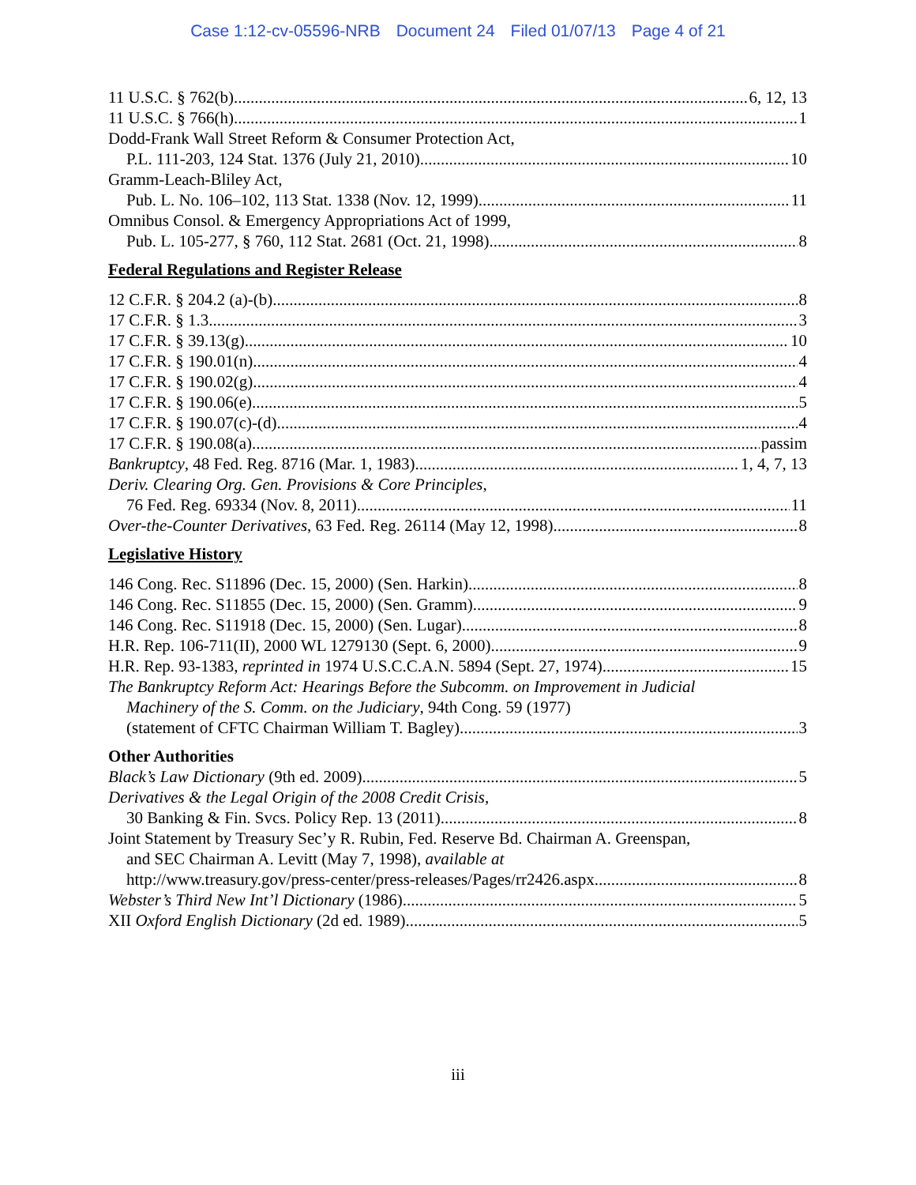Case 1:12-cv-05596-NRB Document 24 Filed 01/07/13 Page 4 of 21
11 U.S.C. § 762(b) 6, 12, 13
11 U.S.C. § 766(h) 1
Dodd-Frank Wall Street Reform & Consumer Protection Act,
P.L. 111-203, 124 Stat. 1376 (July 21, 2010) 10
Gramm-Leach-Bliley Act,
Pub. L. No. 106–102, 113 Stat. 1338 (Nov. 12, 1999) 11
Omnibus Consol. & Emergency Appropriations Act of 1999,
Pub. L. 105-277, § 760, 112 Stat. 2681 (Oct. 21, 1998) 8
Federal Regulations and Register Release
12 C.F.R. § 204.2 (a)-(b) 8
17 C.F.R. § 1.3 3
17 C.F.R. § 39.13(g) 10
17 C.F.R. § 190.01(n) 4
17 C.F.R. § 190.02(g) 4
17 C.F.R. § 190.06(e) 5
17 C.F.R. § 190.07(c)-(d) 4
17 C.F.R. § 190.08(a) passim
Bankruptcy, 48 Fed. Reg. 8716 (Mar. 1, 1983) 1, 4, 7, 13
Deriv. Clearing Org. Gen. Provisions & Core Principles,
76 Fed. Reg. 69334 (Nov. 8, 2011) 11
Over-the-Counter Derivatives, 63 Fed. Reg. 26114 (May 12, 1998) 8
Legislative History
146 Cong. Rec. S11896 (Dec. 15, 2000) (Sen. Harkin) 8
146 Cong. Rec. S11855 (Dec. 15, 2000) (Sen. Gramm) 9
146 Cong. Rec. S11918 (Dec. 15, 2000) (Sen. Lugar) 8
H.R. Rep. 106-711(II), 2000 WL 1279130 (Sept. 6, 2000) 9
H.R. Rep. 93-1383, reprinted in 1974 U.S.C.C.A.N. 5894 (Sept. 27, 1974) 15
The Bankruptcy Reform Act: Hearings Before the Subcomm. on Improvement in Judicial
Machinery of the S. Comm. on the Judiciary, 94th Cong. 59 (1977)
(statement of CFTC Chairman William T. Bagley) 3
Other Authorities
Black’s Law Dictionary (9th ed. 2009) 5
Derivatives & the Legal Origin of the 2008 Credit Crisis,
30 Banking & Fin. Svcs. Policy Rep. 13 (2011) 8
Joint Statement by Treasury Sec’y R. Rubin, Fed. Reserve Bd. Chairman A. Greenspan,
and SEC Chairman A. Levitt (May 7, 1998), available at
http://www.treasury.gov/press-center/press-releases/Pages/rr2426.aspx. 8
Webster’s Third New Int’l Dictionary (1986) 5
XII Oxford English Dictionary (2d ed. 1989) 5
iii